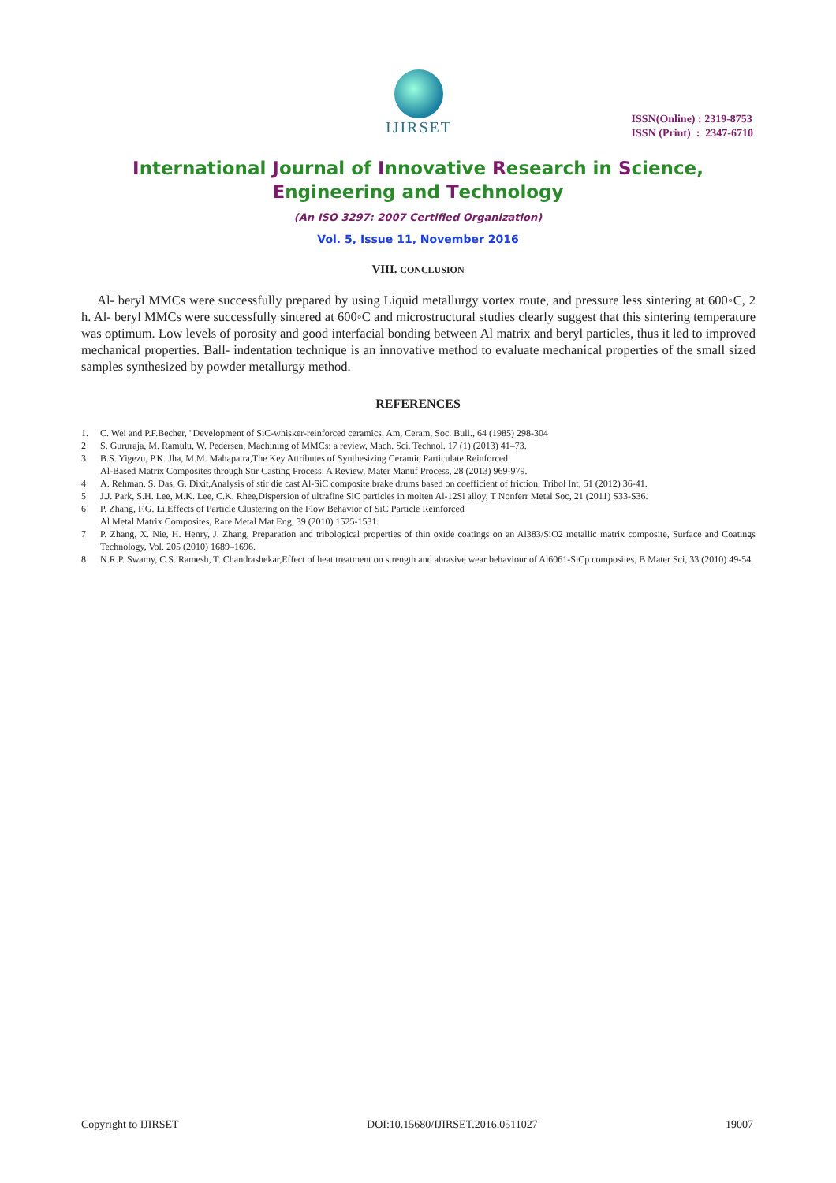IJIRSET
ISSN(Online) : 2319-8753
ISSN (Print) : 2347-6710
International Journal of Innovative Research in Science,
Engineering and Technology
(An ISO 3297: 2007 Certified Organization)
Vol. 5, Issue 11, November 2016
VIII. CONCLUSION
Al- beryl MMCs were successfully prepared by using Liquid metallurgy vortex route, and pressure less sintering at 600◦C, 2 h. Al- beryl MMCs were successfully sintered at 600◦C and microstructural studies clearly suggest that this sintering temperature was optimum. Low levels of porosity and good interfacial bonding between Al matrix and beryl particles, thus it led to improved mechanical properties. Ball- indentation technique is an innovative method to evaluate mechanical properties of the small sized samples synthesized by powder metallurgy method.
REFERENCES
1. C. Wei and P.F.Becher, "Development of SiC-whisker-reinforced ceramics, Am, Ceram, Soc. Bull., 64 (1985) 298-304
2 S. Gururaja, M. Ramulu, W. Pedersen, Machining of MMCs: a review, Mach. Sci. Technol. 17 (1) (2013) 41–73.
3 B.S. Yigezu, P.K. Jha, M.M. Mahapatra,The Key Attributes of Synthesizing Ceramic Particulate Reinforced
Al-Based Matrix Composites through Stir Casting Process: A Review, Mater Manuf Process, 28 (2013) 969-979.
4 A. Rehman, S. Das, G. Dixit,Analysis of stir die cast Al-SiC composite brake drums based on coefficient of friction, Tribol Int, 51 (2012) 36-41.
5 J.J. Park, S.H. Lee, M.K. Lee, C.K. Rhee,Dispersion of ultrafine SiC particles in molten Al-12Si alloy, T Nonferr Metal Soc, 21 (2011) S33-S36.
6 P. Zhang, F.G. Li,Effects of Particle Clustering on the Flow Behavior of SiC Particle Reinforced
Al Metal Matrix Composites, Rare Metal Mat Eng, 39 (2010) 1525-1531.
7 P. Zhang, X. Nie, H. Henry, J. Zhang, Preparation and tribological properties of thin oxide coatings on an Al383/SiO2 metallic matrix composite, Surface and Coatings Technology, Vol. 205 (2010) 1689–1696.
8 N.R.P. Swamy, C.S. Ramesh, T. Chandrashekar,Effect of heat treatment on strength and abrasive wear behaviour of Al6061-SiCp composites, B Mater Sci, 33 (2010) 49-54.
Copyright to IJIRSET DOI:10.15680/IJIRSET.2016.0511027 19007